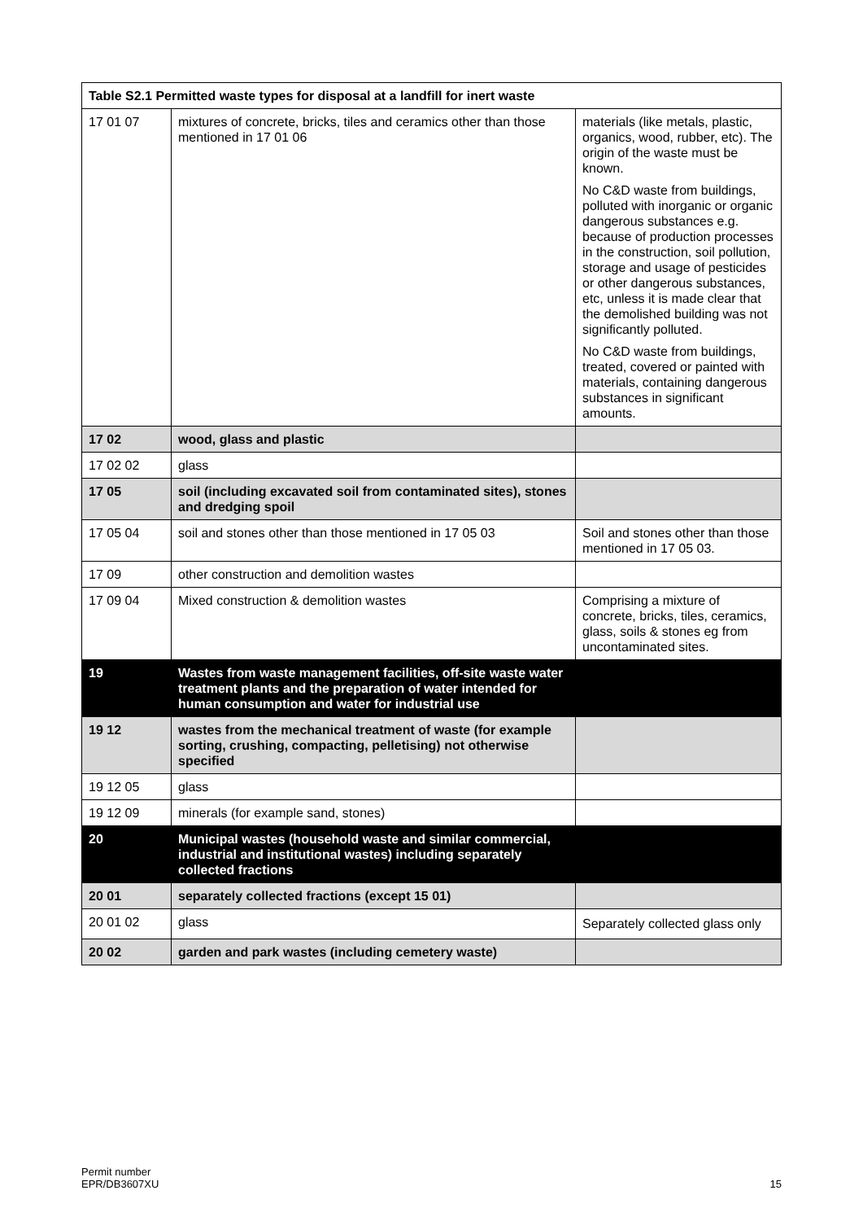| Table S2.1 Permitted waste types for disposal at a landfill for inert waste | | |
| --- | --- | --- |
| 17 01 07 | mixtures of concrete, bricks, tiles and ceramics other than those mentioned in 17 01 06 | materials (like metals, plastic, organics, wood, rubber, etc). The origin of the waste must be known. No C&D waste from buildings, polluted with inorganic or organic dangerous substances e.g. because of production processes in the construction, soil pollution, storage and usage of pesticides or other dangerous substances, etc, unless it is made clear that the demolished building was not significantly polluted. No C&D waste from buildings, treated, covered or painted with materials, containing dangerous substances in significant amounts. |
| 17 02 | wood, glass and plastic | |
| 17 02 02 | glass | |
| 17 05 | soil (including excavated soil from contaminated sites), stones and dredging spoil | |
| 17 05 04 | soil and stones other than those mentioned in 17 05 03 | Soil and stones other than those mentioned in 17 05 03. |
| 17 09 | other construction and demolition wastes | |
| 17 09 04 | Mixed construction & demolition wastes | Comprising a mixture of concrete, bricks, tiles, ceramics, glass, soils & stones eg from uncontaminated sites. |
| 19 | Wastes from waste management facilities, off-site waste water treatment plants and the preparation of water intended for human consumption and water for industrial use | |
| 19 12 | wastes from the mechanical treatment of waste (for example sorting, crushing, compacting, pelletising) not otherwise specified | |
| 19 12 05 | glass | |
| 19 12 09 | minerals (for example sand, stones) | |
| 20 | Municipal wastes (household waste and similar commercial, industrial and institutional wastes) including separately collected fractions | |
| 20 01 | separately collected fractions (except 15 01) | |
| 20 01 02 | glass | Separately collected glass only |
| 20 02 | garden and park wastes (including cemetery waste) | |
Permit number
EPR/DB3607XU
15